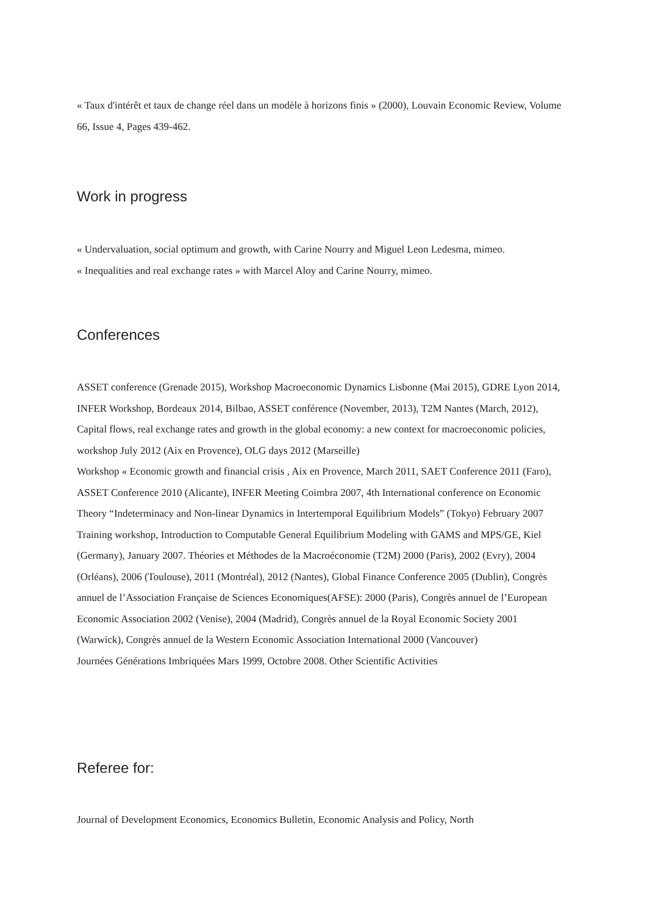« Taux d'intérêt et taux de change réel dans un modèle à horizons finis » (2000), Louvain Economic Review, Volume 66, Issue 4, Pages 439-462.
Work in progress
« Undervaluation, social optimum and growth, with Carine Nourry and Miguel Leon Ledesma, mimeo.
« Inequalities and real exchange rates » with Marcel Aloy and Carine Nourry, mimeo.
Conferences
ASSET conference (Grenade 2015), Workshop Macroeconomic Dynamics Lisbonne (Mai 2015), GDRE Lyon 2014, INFER Workshop, Bordeaux 2014, Bilbao, ASSET conférence (November, 2013), T2M Nantes (March, 2012), Capital flows, real exchange rates and growth in the global economy: a new context for macroeconomic policies, workshop July 2012 (Aix en Provence), OLG days 2012 (Marseille)
Workshop « Economic growth and financial crisis , Aix en Provence, March 2011, SAET Conference 2011 (Faro), ASSET Conference 2010 (Alicante), INFER Meeting Coimbra 2007, 4th International conference on Economic Theory “Indeterminacy and Non-linear Dynamics in Intertemporal Equilibrium Models” (Tokyo) February 2007 Training workshop, Introduction to Computable General Equilibrium Modeling with GAMS and MPS/GE, Kiel (Germany), January 2007. Théories et Méthodes de la Macroéconomie (T2M) 2000 (Paris), 2002 (Evry), 2004 (Orléans), 2006 (Toulouse), 2011 (Montréal), 2012 (Nantes), Global Finance Conference 2005 (Dublin), Congrès annuel de l’Association Française de Sciences Economiques(AFSE): 2000 (Paris), Congrès annuel de l’European Economic Association 2002 (Venise), 2004 (Madrid), Congrès annuel de la Royal Economic Society 2001 (Warwick), Congrès annuel de la Western Economic Association International 2000 (Vancouver)
Journées Générations Imbriquées Mars 1999, Octobre 2008. Other Scientific Activities
Referee for:
Journal of Development Economics, Economics Bulletin, Economic Analysis and Policy, North